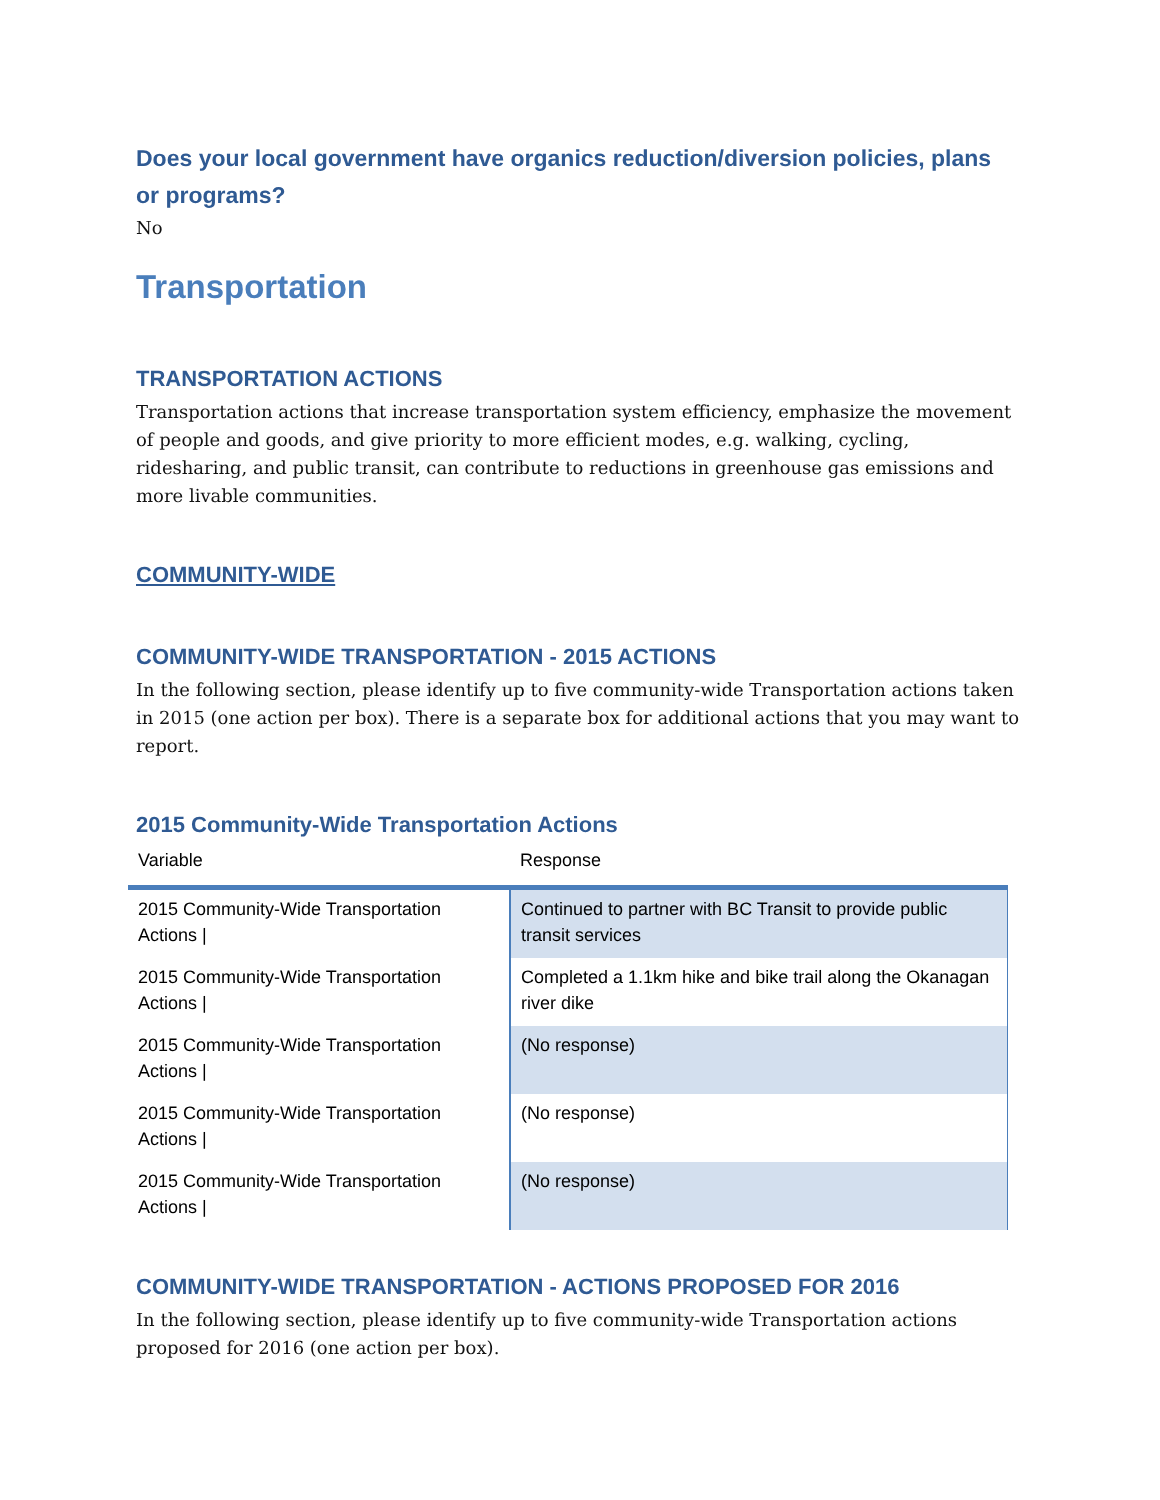Does your local government have organics reduction/diversion policies, plans or programs?
No
Transportation
TRANSPORTATION ACTIONS
Transportation actions that increase transportation system efficiency, emphasize the movement of people and goods, and give priority to more efficient modes, e.g. walking, cycling, ridesharing, and public transit, can contribute to reductions in greenhouse gas emissions and more livable communities.
COMMUNITY-WIDE
COMMUNITY-WIDE TRANSPORTATION - 2015 ACTIONS
In the following section, please identify up to five community-wide Transportation actions taken in 2015 (one action per box). There is a separate box for additional actions that you may want to report.
2015 Community-Wide Transportation Actions
| Variable | Response |
| --- | --- |
| 2015 Community-Wide Transportation Actions / | Continued to partner with BC Transit to provide public transit services |
| 2015 Community-Wide Transportation Actions / | Completed a 1.1km hike and bike trail along the Okanagan river dike |
| 2015 Community-Wide Transportation Actions / | (No response) |
| 2015 Community-Wide Transportation Actions / | (No response) |
| 2015 Community-Wide Transportation Actions / | (No response) |
COMMUNITY-WIDE TRANSPORTATION - ACTIONS PROPOSED FOR 2016
In the following section, please identify up to five community-wide Transportation actions proposed for 2016 (one action per box).